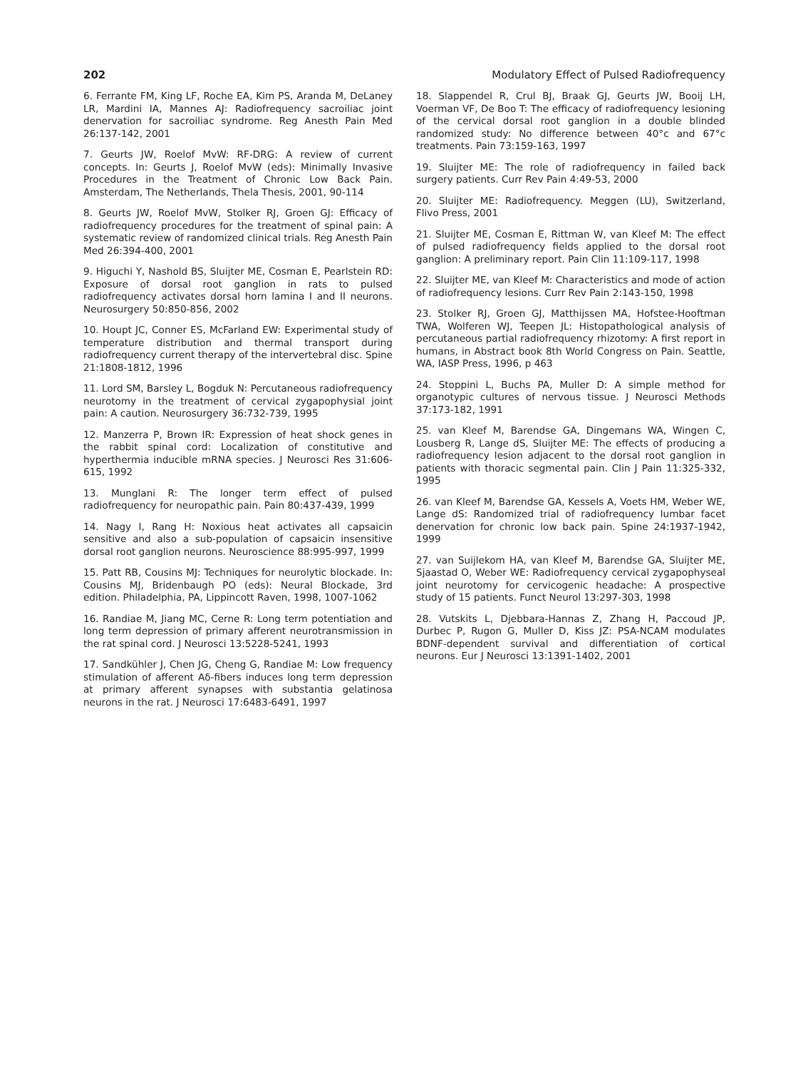202 Modulatory Effect of Pulsed Radiofrequency
6. Ferrante FM, King LF, Roche EA, Kim PS, Aranda M, DeLaney LR, Mardini IA, Mannes AJ: Radiofrequency sacroiliac joint denervation for sacroiliac syndrome. Reg Anesth Pain Med 26:137-142, 2001
7. Geurts JW, Roelof MvW: RF-DRG: A review of current concepts. In: Geurts J, Roelof MvW (eds): Minimally Invasive Procedures in the Treatment of Chronic Low Back Pain. Amsterdam, The Netherlands, Thela Thesis, 2001, 90-114
8. Geurts JW, Roelof MvW, Stolker RJ, Groen GJ: Efficacy of radiofrequency procedures for the treatment of spinal pain: A systematic review of randomized clinical trials. Reg Anesth Pain Med 26:394-400, 2001
9. Higuchi Y, Nashold BS, Sluijter ME, Cosman E, Pearlstein RD: Exposure of dorsal root ganglion in rats to pulsed radiofrequency activates dorsal horn lamina I and II neurons. Neurosurgery 50:850-856, 2002
10. Houpt JC, Conner ES, McFarland EW: Experimental study of temperature distribution and thermal transport during radiofrequency current therapy of the intervertebral disc. Spine 21:1808-1812, 1996
11. Lord SM, Barsley L, Bogduk N: Percutaneous radiofrequency neurotomy in the treatment of cervical zygapophysial joint pain: A caution. Neurosurgery 36:732-739, 1995
12. Manzerra P, Brown IR: Expression of heat shock genes in the rabbit spinal cord: Localization of constitutive and hyperthermia inducible mRNA species. J Neurosci Res 31:606-615, 1992
13. Munglani R: The longer term effect of pulsed radiofrequency for neuropathic pain. Pain 80:437-439, 1999
14. Nagy I, Rang H: Noxious heat activates all capsaicin sensitive and also a sub-population of capsaicin insensitive dorsal root ganglion neurons. Neuroscience 88:995-997, 1999
15. Patt RB, Cousins MJ: Techniques for neurolytic blockade. In: Cousins MJ, Bridenbaugh PO (eds): Neural Blockade, 3rd edition. Philadelphia, PA, Lippincott Raven, 1998, 1007-1062
16. Randiae M, Jiang MC, Cerne R: Long term potentiation and long term depression of primary afferent neurotransmission in the rat spinal cord. J Neurosci 13:5228-5241, 1993
17. Sandkühler J, Chen JG, Cheng G, Randiae M: Low frequency stimulation of afferent Aδ-fibers induces long term depression at primary afferent synapses with substantia gelatinosa neurons in the rat. J Neurosci 17:6483-6491, 1997
18. Slappendel R, Crul BJ, Braak GJ, Geurts JW, Booij LH, Voerman VF, De Boo T: The efficacy of radiofrequency lesioning of the cervical dorsal root ganglion in a double blinded randomized study: No difference between 40°c and 67°c treatments. Pain 73:159-163, 1997
19. Sluijter ME: The role of radiofrequency in failed back surgery patients. Curr Rev Pain 4:49-53, 2000
20. Sluijter ME: Radiofrequency. Meggen (LU), Switzerland, Flivo Press, 2001
21. Sluijter ME, Cosman E, Rittman W, van Kleef M: The effect of pulsed radiofrequency fields applied to the dorsal root ganglion: A preliminary report. Pain Clin 11:109-117, 1998
22. Sluijter ME, van Kleef M: Characteristics and mode of action of radiofrequency lesions. Curr Rev Pain 2:143-150, 1998
23. Stolker RJ, Groen GJ, Matthijssen MA, Hofstee-Hooftman TWA, Wolferen WJ, Teepen JL: Histopathological analysis of percutaneous partial radiofrequency rhizotomy: A first report in humans, in Abstract book 8th World Congress on Pain. Seattle, WA, IASP Press, 1996, p 463
24. Stoppini L, Buchs PA, Muller D: A simple method for organotypic cultures of nervous tissue. J Neurosci Methods 37:173-182, 1991
25. van Kleef M, Barendse GA, Dingemans WA, Wingen C, Lousberg R, Lange dS, Sluijter ME: The effects of producing a radiofrequency lesion adjacent to the dorsal root ganglion in patients with thoracic segmental pain. Clin J Pain 11:325-332, 1995
26. van Kleef M, Barendse GA, Kessels A, Voets HM, Weber WE, Lange dS: Randomized trial of radiofrequency lumbar facet denervation for chronic low back pain. Spine 24:1937-1942, 1999
27. van Suijlekom HA, van Kleef M, Barendse GA, Sluijter ME, Sjaastad O, Weber WE: Radiofrequency cervical zygapophyseal joint neurotomy for cervicogenic headache: A prospective study of 15 patients. Funct Neurol 13:297-303, 1998
28. Vutskits L, Djebbara-Hannas Z, Zhang H, Paccoud JP, Durbec P, Rugon G, Muller D, Kiss JZ: PSA-NCAM modulates BDNF-dependent survival and differentiation of cortical neurons. Eur J Neurosci 13:1391-1402, 2001